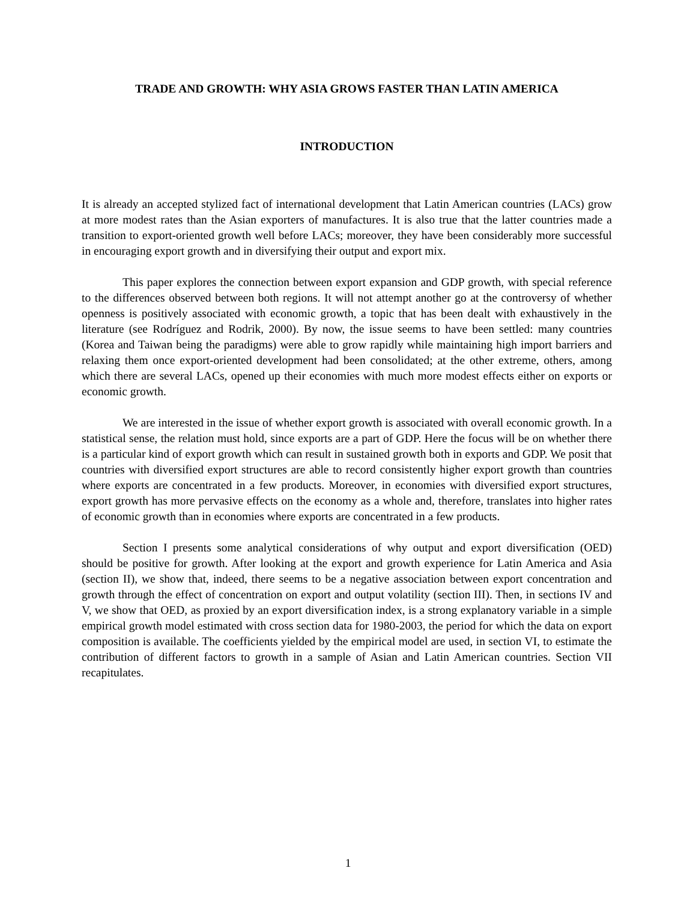TRADE AND GROWTH: WHY ASIA GROWS FASTER THAN LATIN AMERICA
INTRODUCTION
It is already an accepted stylized fact of international development that Latin American countries (LACs) grow at more modest rates than the Asian exporters of manufactures. It is also true that the latter countries made a transition to export-oriented growth well before LACs; moreover, they have been considerably more successful in encouraging export growth and in diversifying their output and export mix.
This paper explores the connection between export expansion and GDP growth, with special reference to the differences observed between both regions. It will not attempt another go at the controversy of whether openness is positively associated with economic growth, a topic that has been dealt with exhaustively in the literature (see Rodríguez and Rodrik, 2000). By now, the issue seems to have been settled: many countries (Korea and Taiwan being the paradigms) were able to grow rapidly while maintaining high import barriers and relaxing them once export-oriented development had been consolidated; at the other extreme, others, among which there are several LACs, opened up their economies with much more modest effects either on exports or economic growth.
We are interested in the issue of whether export growth is associated with overall economic growth. In a statistical sense, the relation must hold, since exports are a part of GDP. Here the focus will be on whether there is a particular kind of export growth which can result in sustained growth both in exports and GDP. We posit that countries with diversified export structures are able to record consistently higher export growth than countries where exports are concentrated in a few products. Moreover, in economies with diversified export structures, export growth has more pervasive effects on the economy as a whole and, therefore, translates into higher rates of economic growth than in economies where exports are concentrated in a few products.
Section I presents some analytical considerations of why output and export diversification (OED) should be positive for growth. After looking at the export and growth experience for Latin America and Asia (section II), we show that, indeed, there seems to be a negative association between export concentration and growth through the effect of concentration on export and output volatility (section III). Then, in sections IV and V, we show that OED, as proxied by an export diversification index, is a strong explanatory variable in a simple empirical growth model estimated with cross section data for 1980-2003, the period for which the data on export composition is available. The coefficients yielded by the empirical model are used, in section VI, to estimate the contribution of different factors to growth in a sample of Asian and Latin American countries. Section VII recapitulates.
1